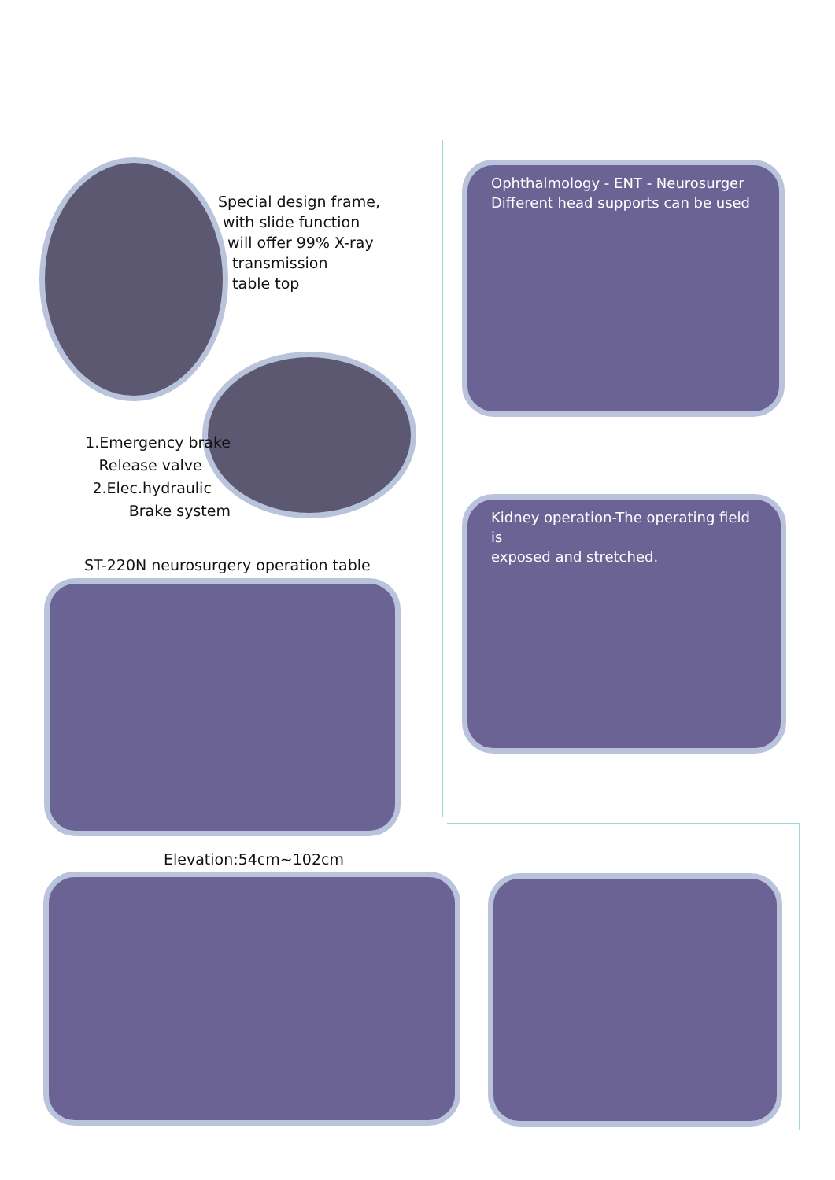Special design frame,
with slide function
will offer 99% X-ray
transmission
table top
Ophthalmology - ENT - Neurosurger
Different head supports can be used
1.Emergency brake
Release valve
2.Elec.hydraulic
Brake system
Kidney operation-The operating field is
exposed and stretched.
ST-220N neurosurgery operation table
Elevation:54cm~102cm